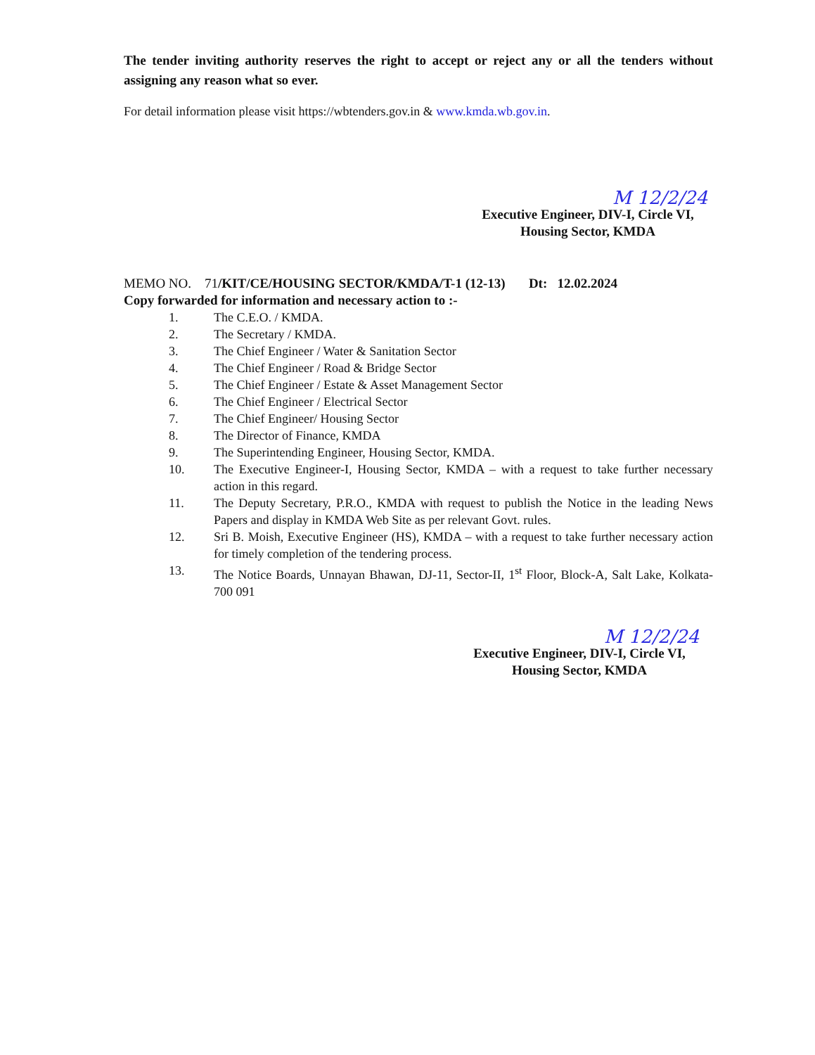The tender inviting authority reserves the right to accept or reject any or all the tenders without assigning any reason what so ever.
For detail information please visit https://wbtenders.gov.in & www.kmda.wb.gov.in.
M 12/2/24
Executive Engineer, DIV-I, Circle VI,
Housing Sector, KMDA
MEMO NO. 71/KIT/CE/HOUSING SECTOR/KMDA/T-1 (12-13) Dt: 12.02.2024
Copy forwarded for information and necessary action to :-
1. The C.E.O. / KMDA.
2. The Secretary / KMDA.
3. The Chief Engineer / Water & Sanitation Sector
4. The Chief Engineer / Road & Bridge Sector
5. The Chief Engineer / Estate & Asset Management Sector
6. The Chief Engineer / Electrical Sector
7. The Chief Engineer/ Housing Sector
8. The Director of Finance, KMDA
9. The Superintending Engineer, Housing Sector, KMDA.
10. The Executive Engineer-I, Housing Sector, KMDA – with a request to take further necessary action in this regard.
11. The Deputy Secretary, P.R.O., KMDA with request to publish the Notice in the leading News Papers and display in KMDA Web Site as per relevant Govt. rules.
12. Sri B. Moish, Executive Engineer (HS), KMDA – with a request to take further necessary action for timely completion of the tendering process.
13. The Notice Boards, Unnayan Bhawan, DJ-11, Sector-II, 1<sup>st</sup> Floor, Block-A, Salt Lake, Kolkata- 700 091
M 12/2/24
Executive Engineer, DIV-I, Circle VI,
Housing Sector, KMDA